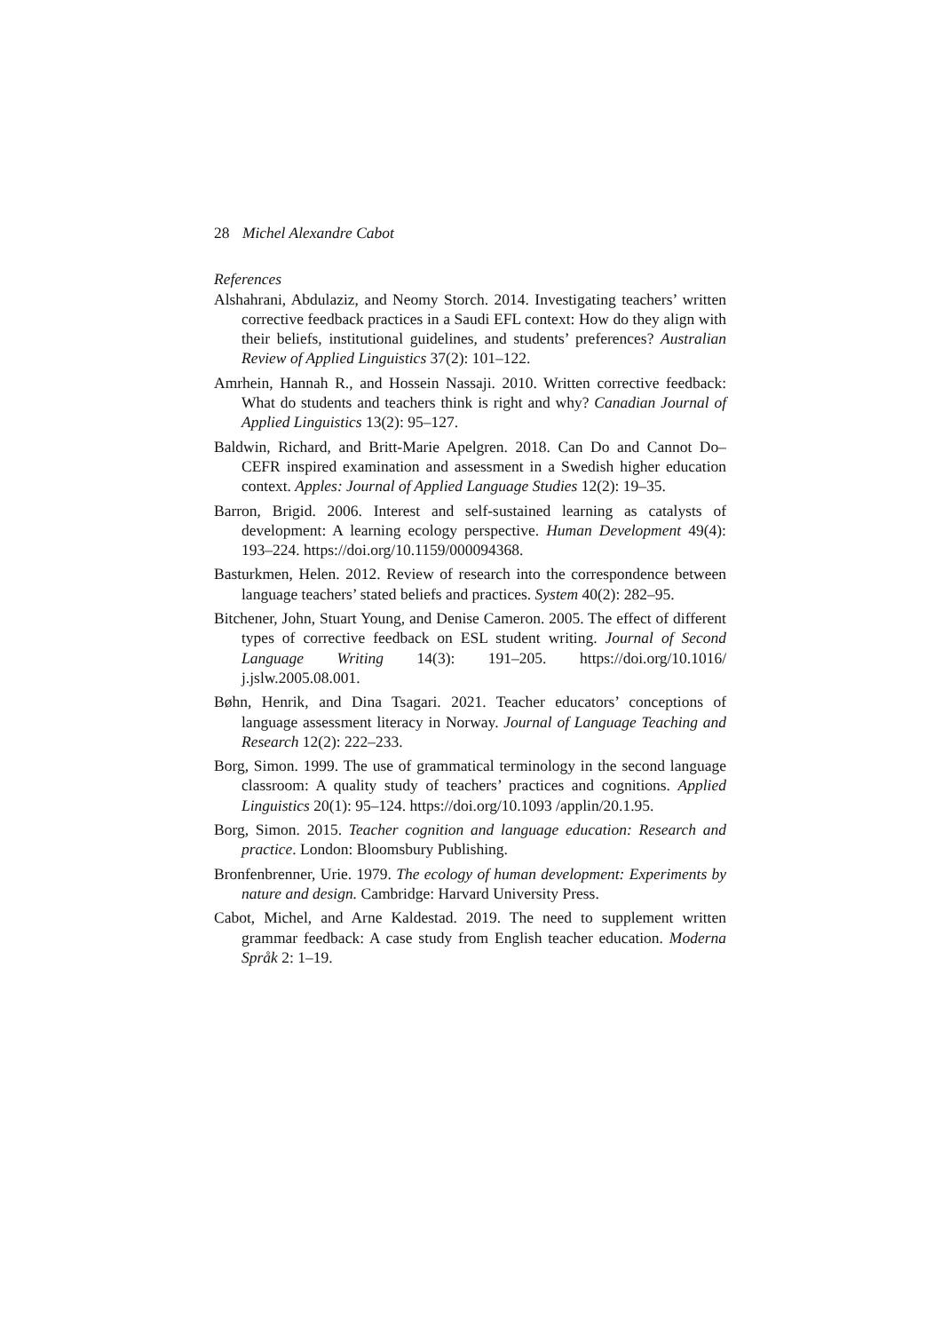28 Michel Alexandre Cabot
References
Alshahrani, Abdulaziz, and Neomy Storch. 2014. Investigating teachers’ written corrective feedback practices in a Saudi EFL context: How do they align with their beliefs, institutional guidelines, and students’ preferences? Australian Review of Applied Linguistics 37(2): 101–122.
Amrhein, Hannah R., and Hossein Nassaji. 2010. Written corrective feedback: What do students and teachers think is right and why? Canadian Journal of Applied Linguistics 13(2): 95–127.
Baldwin, Richard, and Britt-Marie Apelgren. 2018. Can Do and Cannot Do–CEFR inspired examination and assessment in a Swedish higher education context. Apples: Journal of Applied Language Studies 12(2): 19–35.
Barron, Brigid. 2006. Interest and self-sustained learning as catalysts of development: A learning ecology perspective. Human Development 49(4): 193–224. https://doi.org/10.1159/000094368.
Basturkmen, Helen. 2012. Review of research into the correspondence between language teachers’ stated beliefs and practices. System 40(2): 282–95.
Bitchener, John, Stuart Young, and Denise Cameron. 2005. The effect of different types of corrective feedback on ESL student writing. Journal of Second Language Writing 14(3): 191–205. https://doi.org/10.1016/ j.jslw.2005.08.001.
Bøhn, Henrik, and Dina Tsagari. 2021. Teacher educators’ conceptions of language assessment literacy in Norway. Journal of Language Teaching and Research 12(2): 222–233.
Borg, Simon. 1999. The use of grammatical terminology in the second language classroom: A quality study of teachers’ practices and cognitions. Applied Linguistics 20(1): 95–124. https://doi.org/10.1093 /applin/20.1.95.
Borg, Simon. 2015. Teacher cognition and language education: Research and practice. London: Bloomsbury Publishing.
Bronfenbrenner, Urie. 1979. The ecology of human development: Experiments by nature and design. Cambridge: Harvard University Press.
Cabot, Michel, and Arne Kaldestad. 2019. The need to supplement written grammar feedback: A case study from English teacher education. Moderna Språk 2: 1–19.